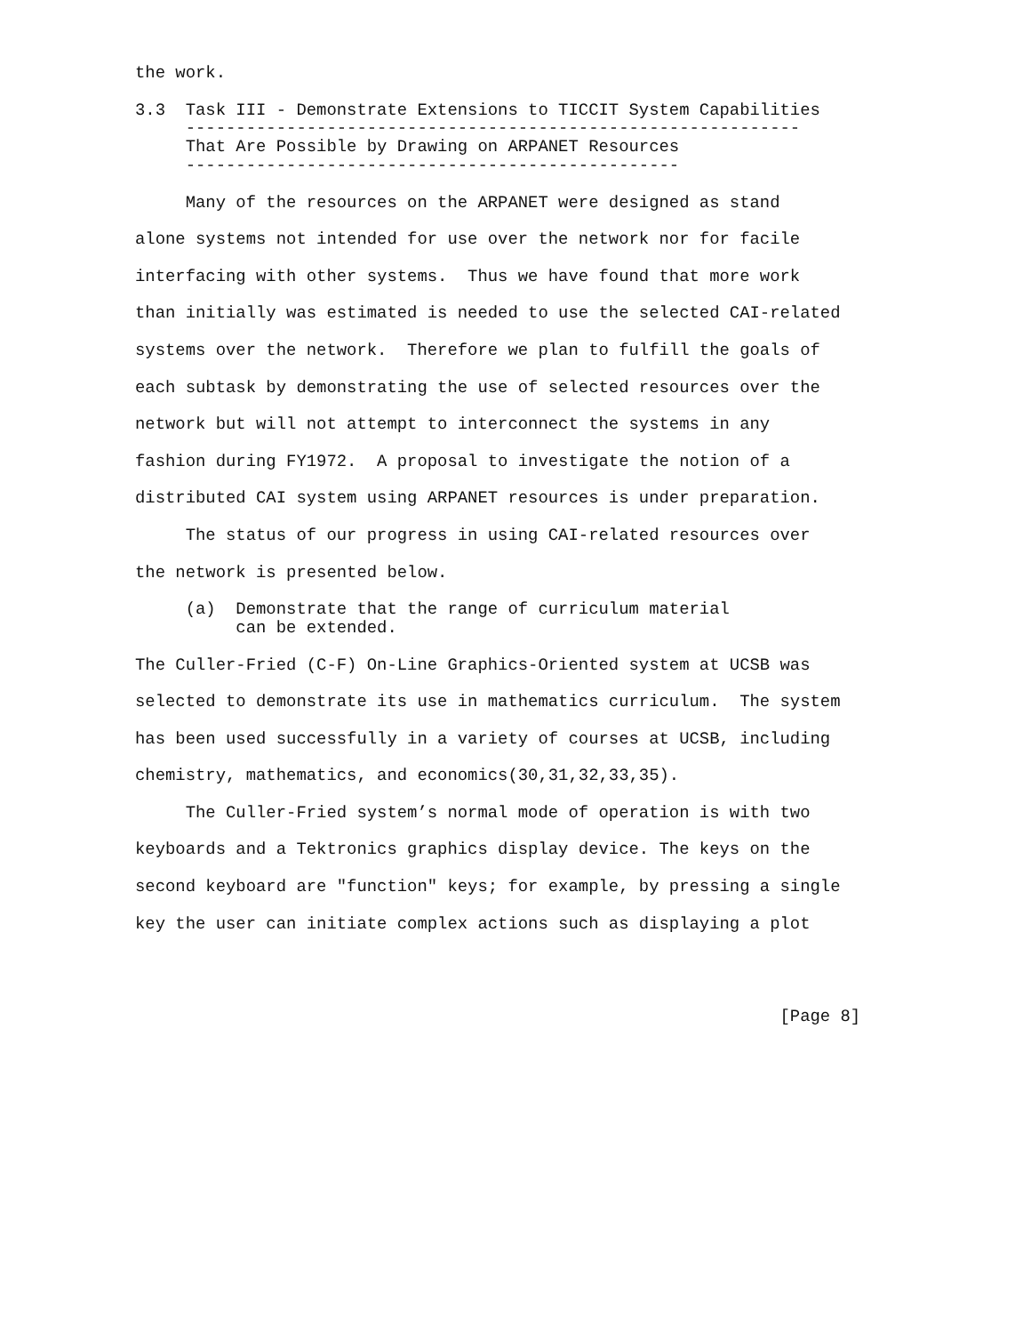the work.

3.3  Task III - Demonstrate Extensions to TICCIT System Capabilities
     -------------------------------------------------------------
     That Are Possible by Drawing on ARPANET Resources
     -------------------------------------------------

     Many of the resources on the ARPANET were designed as stand

alone systems not intended for use over the network nor for facile

interfacing with other systems.  Thus we have found that more work

than initially was estimated is needed to use the selected CAI-related

systems over the network.  Therefore we plan to fulfill the goals of

each subtask by demonstrating the use of selected resources over the

network but will not attempt to interconnect the systems in any

fashion during FY1972.  A proposal to investigate the notion of a

distributed CAI system using ARPANET resources is under preparation.

     The status of our progress in using CAI-related resources over

the network is presented below.

     (a)  Demonstrate that the range of curriculum material
          can be extended.

The Culler-Fried (C-F) On-Line Graphics-Oriented system at UCSB was

selected to demonstrate its use in mathematics curriculum.  The system

has been used successfully in a variety of courses at UCSB, including

chemistry, mathematics, and economics(30,31,32,33,35).

     The Culler-Fried system’s normal mode of operation is with two

keyboards and a Tektronics graphics display device. The keys on the

second keyboard are "function" keys; for example, by pressing a single

key the user can initiate complex actions such as displaying a plot




                                                                [Page 8]